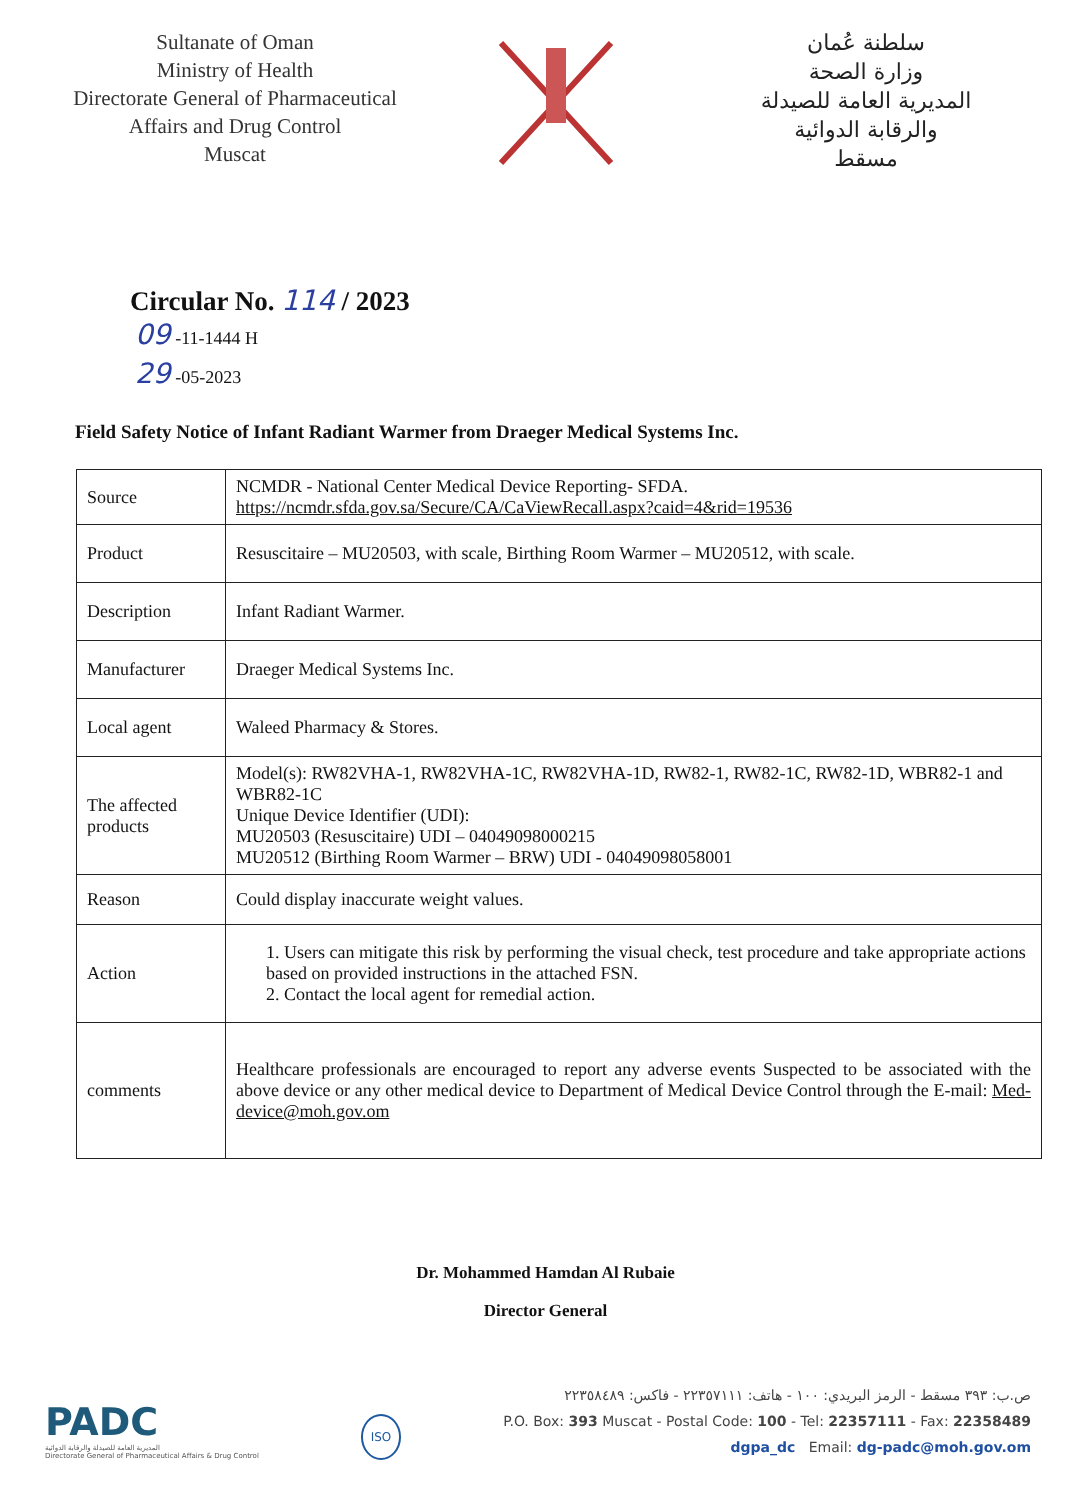Sultanate of Oman
Ministry of Health
Directorate General of Pharmaceutical
Affairs and Drug Control
Muscat
سلطنة عُمان
وزارة الصحة
المديرية العامة للصيدلة
والرقابة الدوائية
مسقط
Circular No. 114 / 2023
09 -11-1444 H
29 -05-2023
Field Safety Notice of Infant Radiant Warmer from Draeger Medical Systems Inc.
| Source | NCMDR - National Center Medical Device Reporting- SFDA. https://ncmdr.sfda.gov.sa/Secure/CA/CaViewRecall.aspx?caid=4&rid=19536 |
| Product | Resuscitaire – MU20503, with scale, Birthing Room Warmer – MU20512, with scale. |
| Description | Infant Radiant Warmer. |
| Manufacturer | Draeger Medical Systems Inc. |
| Local agent | Waleed Pharmacy & Stores. |
| The affected products | Model(s): RW82VHA-1, RW82VHA-1C, RW82VHA-1D, RW82-1, RW82-1C, RW82-1D, WBR82-1 and WBR82-1C Unique Device Identifier (UDI): MU20503 (Resuscitaire) UDI – 04049098000215 MU20512 (Birthing Room Warmer – BRW) UDI - 04049098058001 |
| Reason | Could display inaccurate weight values. |
| Action | 1. Users can mitigate this risk by performing the visual check, test procedure and take appropriate actions based on provided instructions in the attached FSN. 2. Contact the local agent for remedial action. |
| comments | Healthcare professionals are encouraged to report any adverse events Suspected to be associated with the above device or any other medical device to Department of Medical Device Control through the E-mail: Med-device@moh.gov.om |
Dr. Mohammed Hamdan Al Rubaie
Director General
PADC
المديرية العامة للصيدلة والرقابة الدوائية
Directorate General of Pharmaceutical Affairs & Drug Control
ISO
ص.ب: ٣٩٣ مسقط - الرمز البريدي: ١٠٠ - هاتف: ٢٢٣٥٧١١١ - فاكس: ٢٢٣٥٨٤٨٩
P.O. Box: 393 Muscat - Postal Code: 100 - Tel: 22357111 - Fax: 22358489
dgpa_dc Email: dg-padc@moh.gov.om